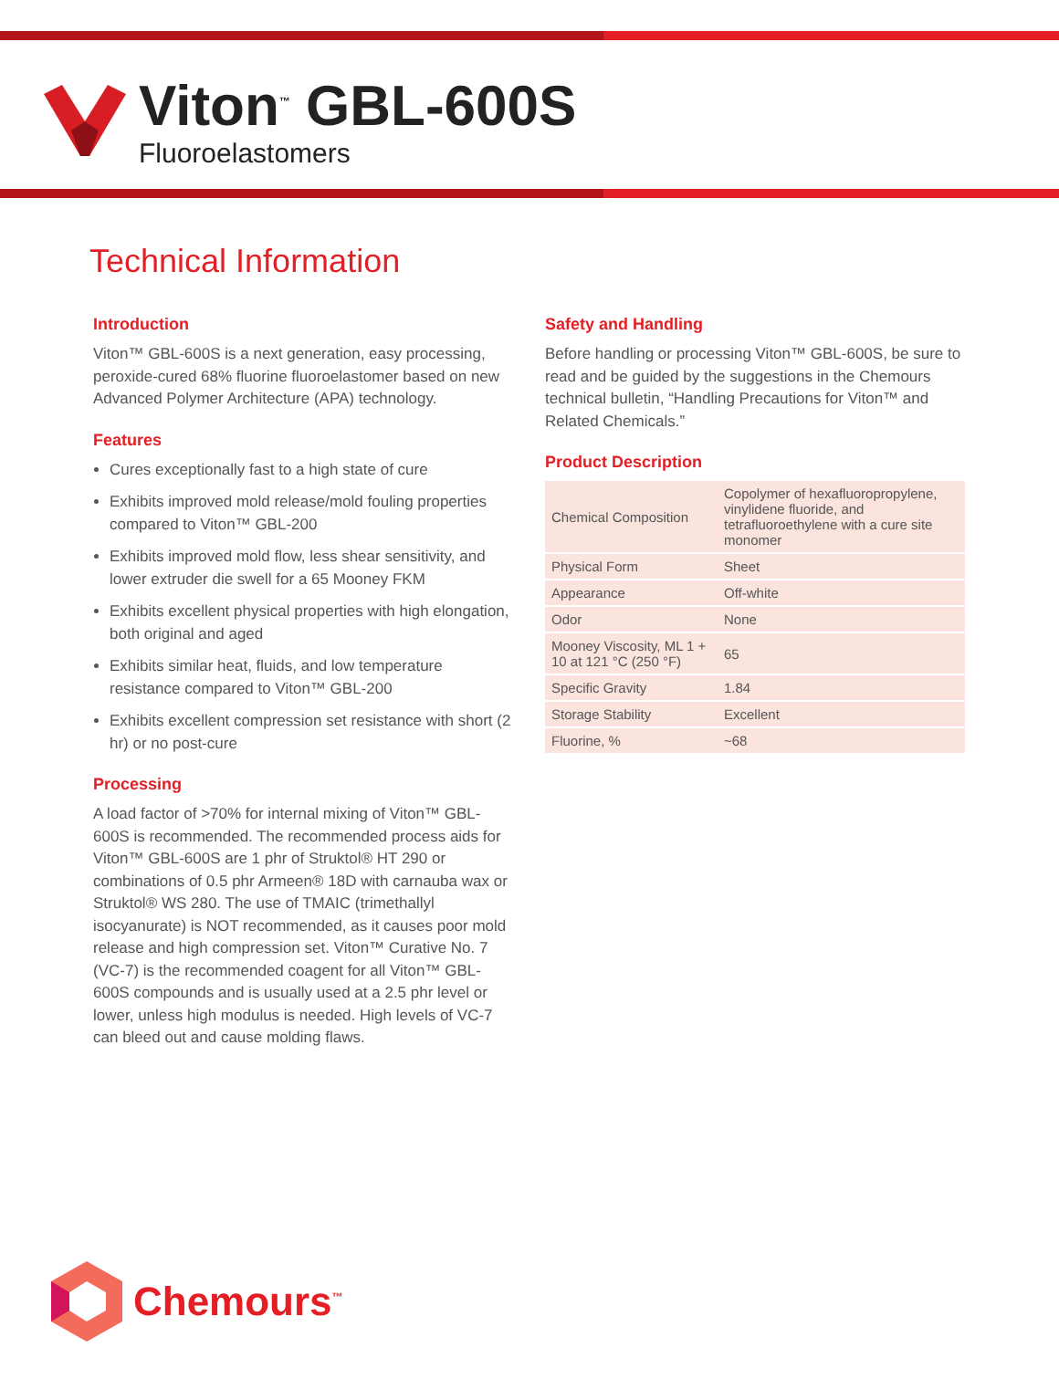Viton<sup>™</sup> GBL-600S
Fluoroelastomers
Technical Information
Introduction
Viton™ GBL-600S is a next generation, easy processing, peroxide-cured 68% fluorine fluoroelastomer based on new Advanced Polymer Architecture (APA) technology.
Features
Cures exceptionally fast to a high state of cure
Exhibits improved mold release/mold fouling properties compared to Viton™ GBL-200
Exhibits improved mold flow, less shear sensitivity, and lower extruder die swell for a 65 Mooney FKM
Exhibits excellent physical properties with high elongation, both original and aged
Exhibits similar heat, fluids, and low temperature resistance compared to Viton™ GBL-200
Exhibits excellent compression set resistance with short (2 hr) or no post-cure
Processing
A load factor of >70% for internal mixing of Viton™ GBL-600S is recommended. The recommended process aids for Viton™ GBL-600S are 1 phr of Struktol® HT 290 or combinations of 0.5 phr Armeen® 18D with carnauba wax or Struktol® WS 280. The use of TMAIC (trimethallyl isocyanurate) is NOT recommended, as it causes poor mold release and high compression set. Viton™ Curative No. 7 (VC-7) is the recommended coagent for all Viton™ GBL-600S compounds and is usually used at a 2.5 phr level or lower, unless high modulus is needed. High levels of VC-7 can bleed out and cause molding flaws.
Safety and Handling
Before handling or processing Viton™ GBL-600S, be sure to read and be guided by the suggestions in the Chemours technical bulletin, “Handling Precautions for Viton™ and Related Chemicals.”
Product Description
| Chemical Composition | Copolymer of hexafluoropropylene, vinylidene fluoride, and tetrafluoroethylene with a cure site monomer |
| Physical Form | Sheet |
| Appearance | Off-white |
| Odor | None |
| Mooney Viscosity, ML 1 + 10 at 121 °C (250 °F) | 65 |
| Specific Gravity | 1.84 |
| Storage Stability | Excellent |
| Fluorine, % | ~68 |
Chemours<sup>™</sup>